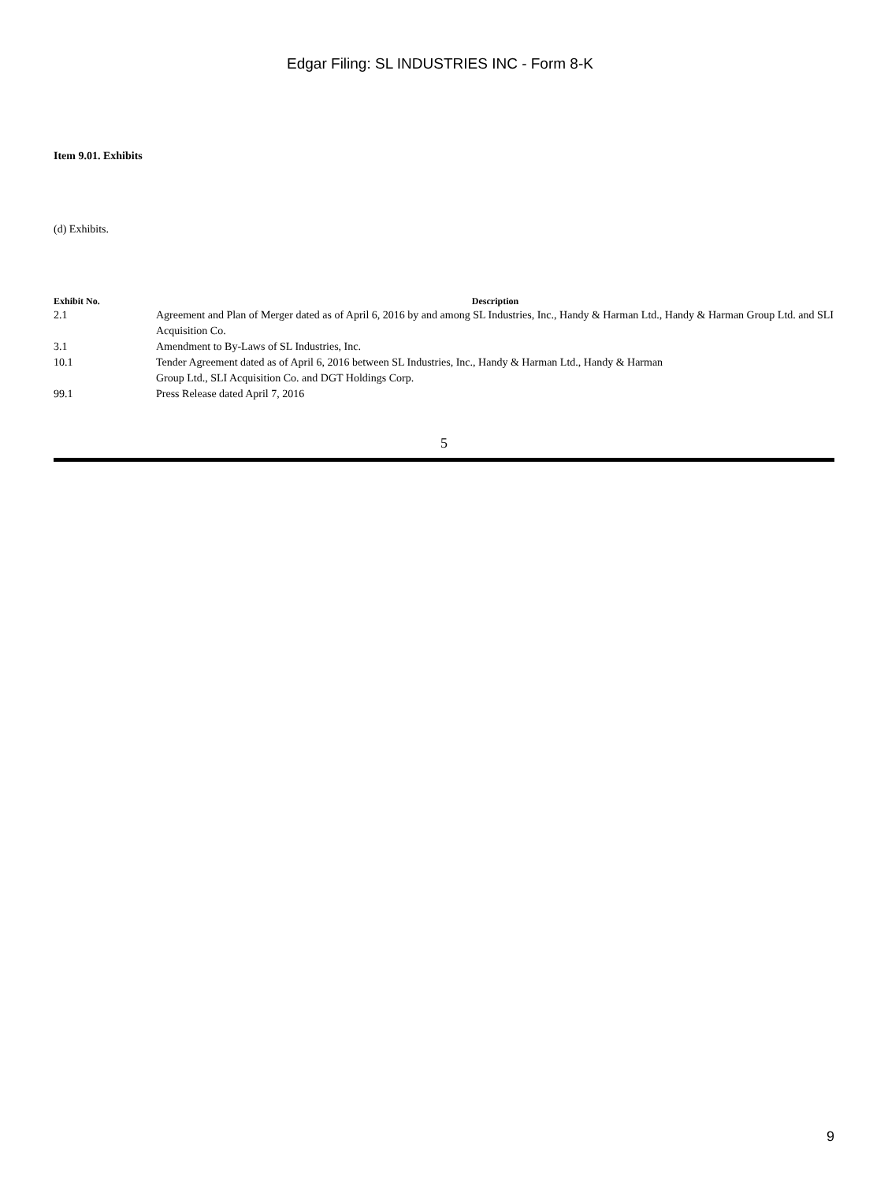Edgar Filing: SL INDUSTRIES INC - Form 8-K
Item 9.01. Exhibits
(d) Exhibits.
| Exhibit No. | Description |
| --- | --- |
| 2.1 | Agreement and Plan of Merger dated as of April 6, 2016 by and among SL Industries, Inc., Handy & Harman Ltd., Handy & Harman Group Ltd. and SLI Acquisition Co. |
| 3.1 | Amendment to By-Laws of SL Industries, Inc. |
| 10.1 | Tender Agreement dated as of April 6, 2016 between SL Industries, Inc., Handy & Harman Ltd., Handy & Harman Group Ltd., SLI Acquisition Co. and DGT Holdings Corp. |
| 99.1 | Press Release dated April 7, 2016 |
5
9